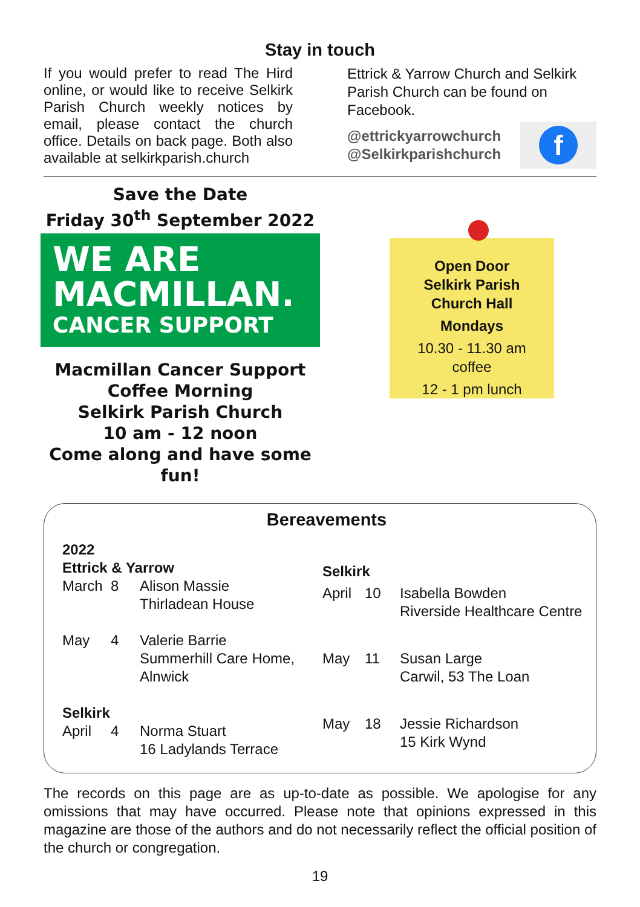Stay in touch
If you would prefer to read The Hird online, or would like to receive Selkirk Parish Church weekly notices by email, please contact the church office. Details on back page. Both also available at selkirkparish.church
Ettrick & Yarrow Church and Selkirk Parish Church can be found on Facebook.
@ettrickyarrowchurch
@Selkirkparishchurch
f
Save the Date
Friday 30<sup>th</sup> September 2022
WE ARE
MACMILLAN.
CANCER SUPPORT
Macmillan Cancer Support
Coffee Morning
Selkirk Parish Church
10 am - 12 noon
Come along and have some fun!
Open Door
Selkirk Parish
Church Hall
Mondays
10.30 - 11.30 am
coffee
12 - 1 pm lunch
Bereavements
| 2022 | | |
| Ettrick & Yarrow | | |
| March | 8 | Alison Massie Thirladean House |
| May | 4 | Valerie Barrie Summerhill Care Home, Alnwick |
| Selkirk | | |
| April | 4 | Norma Stuart 16 Ladylands Terrace |
| Selkirk | | |
| April | 10 | Isabella Bowden Riverside Healthcare Centre |
| May | 11 | Susan Large Carwil, 53 The Loan |
| May | 18 | Jessie Richardson 15 Kirk Wynd |
The records on this page are as up-to-date as possible. We apologise for any omissions that may have occurred. Please note that opinions expressed in this magazine are those of the authors and do not necessarily reflect the official position of the church or congregation.
19